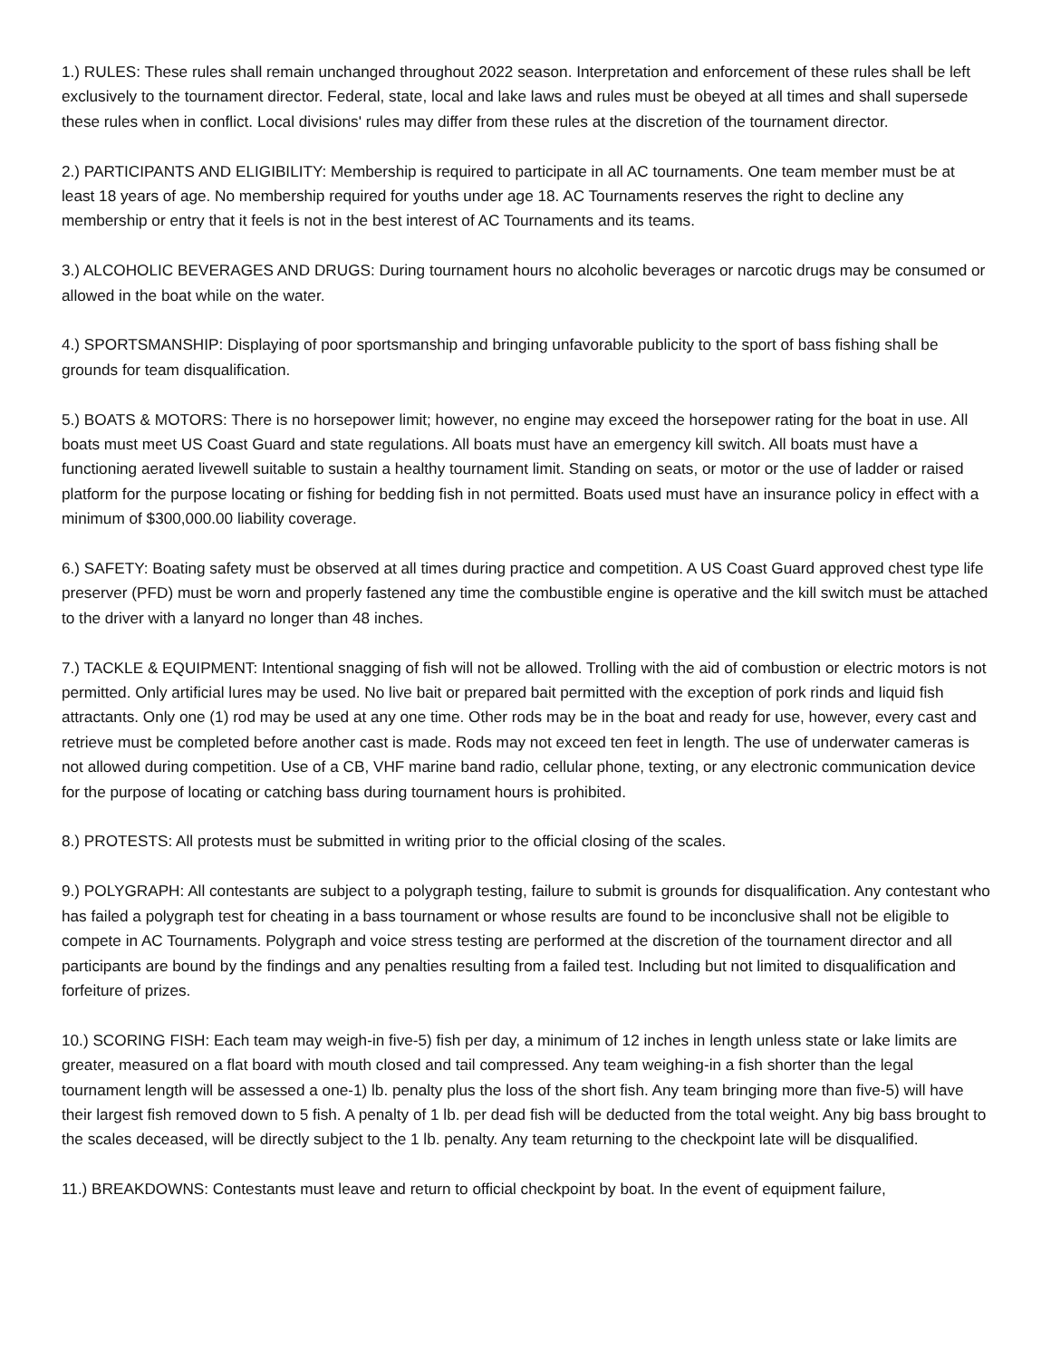1.) RULES: These rules shall remain unchanged throughout 2022 season. Interpretation and enforcement of these rules shall be left exclusively to the tournament director. Federal, state, local and lake laws and rules must be obeyed at all times and shall supersede these rules when in conflict. Local divisions' rules may differ from these rules at the discretion of the tournament director.
2.) PARTICIPANTS AND ELIGIBILITY: Membership is required to participate in all AC tournaments. One team member must be at least 18 years of age. No membership required for youths under age 18. AC Tournaments reserves the right to decline any membership or entry that it feels is not in the best interest of AC Tournaments and its teams.
3.) ALCOHOLIC BEVERAGES AND DRUGS: During tournament hours no alcoholic beverages or narcotic drugs may be consumed or allowed in the boat while on the water.
4.) SPORTSMANSHIP: Displaying of poor sportsmanship and bringing unfavorable publicity to the sport of bass fishing shall be grounds for team disqualification.
5.) BOATS & MOTORS: There is no horsepower limit; however, no engine may exceed the horsepower rating for the boat in use. All boats must meet US Coast Guard and state regulations. All boats must have an emergency kill switch. All boats must have a functioning aerated livewell suitable to sustain a healthy tournament limit. Standing on seats, or motor or the use of ladder or raised platform for the purpose locating or fishing for bedding fish in not permitted. Boats used must have an insurance policy in effect with a minimum of $300,000.00 liability coverage.
6.) SAFETY: Boating safety must be observed at all times during practice and competition. A US Coast Guard approved chest type life preserver (PFD) must be worn and properly fastened any time the combustible engine is operative and the kill switch must be attached to the driver with a lanyard no longer than 48 inches.
7.) TACKLE & EQUIPMENT: Intentional snagging of fish will not be allowed. Trolling with the aid of combustion or electric motors is not permitted. Only artificial lures may be used. No live bait or prepared bait permitted with the exception of pork rinds and liquid fish attractants. Only one (1) rod may be used at any one time. Other rods may be in the boat and ready for use, however, every cast and retrieve must be completed before another cast is made. Rods may not exceed ten feet in length. The use of underwater cameras is not allowed during competition. Use of a CB, VHF marine band radio, cellular phone, texting, or any electronic communication device for the purpose of locating or catching bass during tournament hours is prohibited.
8.) PROTESTS: All protests must be submitted in writing prior to the official closing of the scales.
9.) POLYGRAPH: All contestants are subject to a polygraph testing, failure to submit is grounds for disqualification. Any contestant who has failed a polygraph test for cheating in a bass tournament or whose results are found to be inconclusive shall not be eligible to compete in AC Tournaments. Polygraph and voice stress testing are performed at the discretion of the tournament director and all participants are bound by the findings and any penalties resulting from a failed test. Including but not limited to disqualification and forfeiture of prizes.
10.) SCORING FISH: Each team may weigh-in five-5) fish per day, a minimum of 12 inches in length unless state or lake limits are greater, measured on a flat board with mouth closed and tail compressed. Any team weighing-in a fish shorter than the legal tournament length will be assessed a one-1) lb. penalty plus the loss of the short fish. Any team bringing more than five-5) will have their largest fish removed down to 5 fish. A penalty of 1 lb. per dead fish will be deducted from the total weight. Any big bass brought to the scales deceased, will be directly subject to the 1 lb. penalty. Any team returning to the checkpoint late will be disqualified.
11.) BREAKDOWNS: Contestants must leave and return to official checkpoint by boat. In the event of equipment failure,